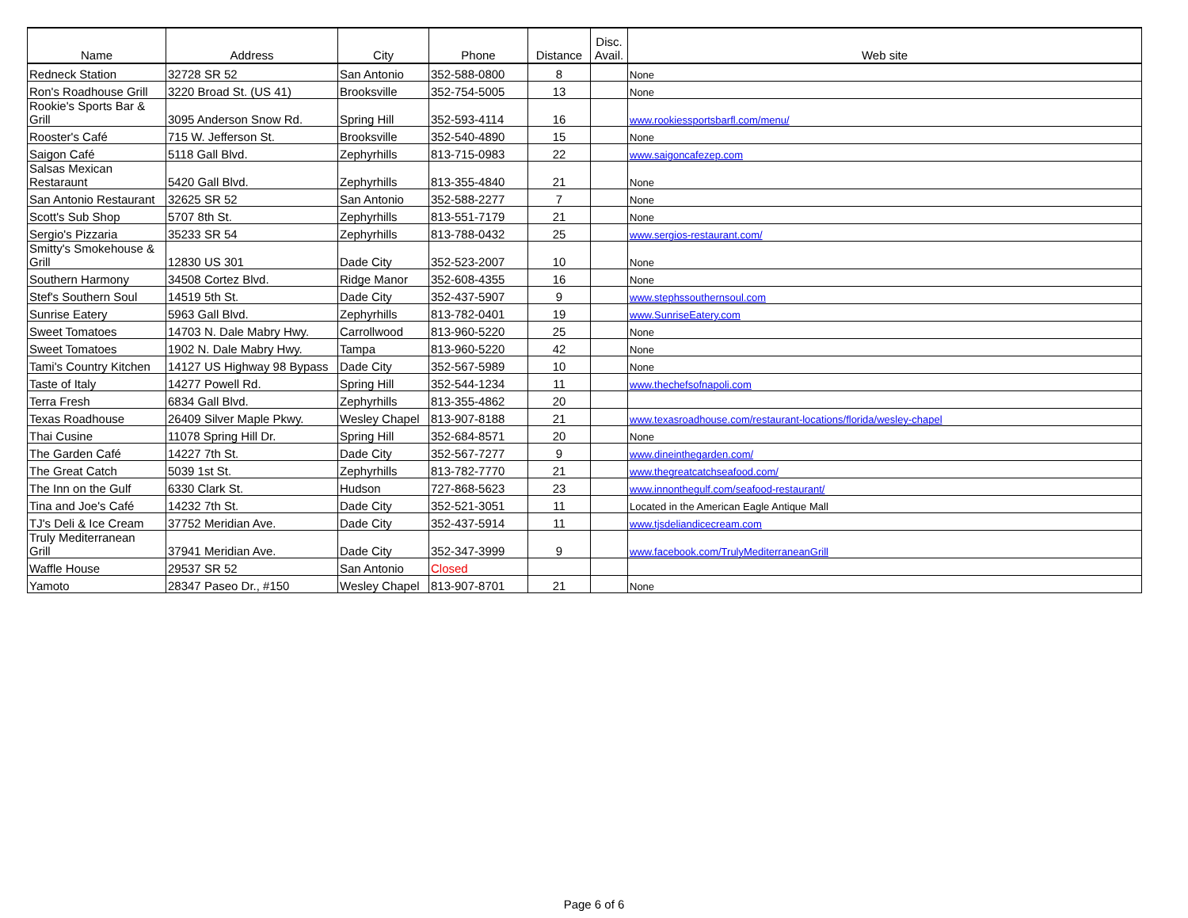| Name | Address | City | Phone | Distance | Disc. Avail. | Web site |
| --- | --- | --- | --- | --- | --- | --- |
| Redneck Station | 32728 SR 52 | San Antonio | 352-588-0800 | 8 | | None |
| Ron's Roadhouse Grill | 3220 Broad St. (US 41) | Brooksville | 352-754-5005 | 13 | | None |
| Rookie's Sports Bar & Grill | 3095 Anderson Snow Rd. | Spring Hill | 352-593-4114 | 16 | | www.rookiessportsbarfl.com/menu/ |
| Rooster's Café | 715 W. Jefferson St. | Brooksville | 352-540-4890 | 15 | | None |
| Saigon Café | 5118 Gall Blvd. | Zephyrhills | 813-715-0983 | 22 | | www.saigoncafezep.com |
| Salsas Mexican Restaraunt | 5420 Gall Blvd. | Zephyrhills | 813-355-4840 | 21 | | None |
| San Antonio Restaurant | 32625 SR 52 | San Antonio | 352-588-2277 | 7 | | None |
| Scott's Sub Shop | 5707 8th St. | Zephyrhills | 813-551-7179 | 21 | | None |
| Sergio's Pizzaria | 35233 SR 54 | Zephyrhills | 813-788-0432 | 25 | | www.sergios-restaurant.com/ |
| Smitty's Smokehouse & Grill | 12830 US 301 | Dade City | 352-523-2007 | 10 | | None |
| Southern Harmony | 34508 Cortez Blvd. | Ridge Manor | 352-608-4355 | 16 | | None |
| Stef's Southern Soul | 14519 5th St. | Dade City | 352-437-5907 | 9 | | www.stephssouthernsoul.com |
| Sunrise Eatery | 5963 Gall Blvd. | Zephyrhills | 813-782-0401 | 19 | | www.SunriseEatery.com |
| Sweet Tomatoes | 14703 N. Dale Mabry Hwy. | Carrollwood | 813-960-5220 | 25 | | None |
| Sweet Tomatoes | 1902 N. Dale Mabry Hwy. | Tampa | 813-960-5220 | 42 | | None |
| Tami's Country Kitchen | 14127 US Highway 98 Bypass | Dade City | 352-567-5989 | 10 | | None |
| Taste of Italy | 14277 Powell Rd. | Spring Hill | 352-544-1234 | 11 | | www.thechefsofnapoli.com |
| Terra Fresh | 6834 Gall Blvd. | Zephyrhills | 813-355-4862 | 20 | | |
| Texas Roadhouse | 26409 Silver Maple Pkwy. | Wesley Chapel | 813-907-8188 | 21 | | www.texasroadhouse.com/restaurant-locations/florida/wesley-chapel |
| Thai Cusine | 11078 Spring Hill Dr. | Spring Hill | 352-684-8571 | 20 | | None |
| The Garden Café | 14227 7th St. | Dade City | 352-567-7277 | 9 | | www.dineinthegarden.com/ |
| The Great Catch | 5039 1st St. | Zephyrhills | 813-782-7770 | 21 | | www.thegreatcatchseafood.com/ |
| The Inn on the Gulf | 6330 Clark St. | Hudson | 727-868-5623 | 23 | | www.innonthegulf.com/seafood-restaurant/ |
| Tina and Joe's Café | 14232 7th St. | Dade City | 352-521-3051 | 11 | | Located in the American Eagle Antique Mall |
| TJ's Deli & Ice Cream | 37752 Meridian Ave. | Dade City | 352-437-5914 | 11 | | www.tjsdeliandicecream.com |
| Truly Mediterranean Grill | 37941 Meridian Ave. | Dade City | 352-347-3999 | 9 | | www.facebook.com/TrulyMediterraneanGrill |
| Waffle House | 29537 SR 52 | San Antonio | Closed | | | |
| Yamoto | 28347 Paseo Dr., #150 | Wesley Chapel | 813-907-8701 | 21 | | None |
Page 6 of 6